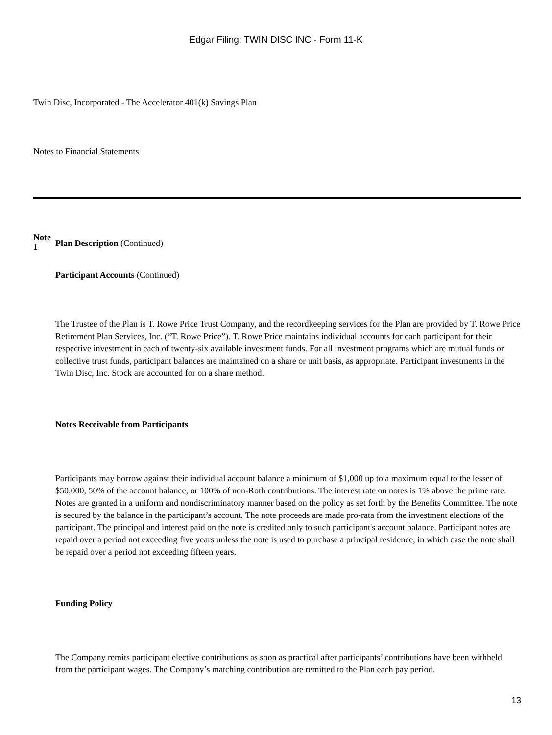Edgar Filing: TWIN DISC INC - Form 11-K
Twin Disc, Incorporated - The Accelerator 401(k) Savings Plan
Notes to Financial Statements
Note 1
Plan Description (Continued)
Participant Accounts (Continued)
The Trustee of the Plan is T. Rowe Price Trust Company, and the recordkeeping services for the Plan are provided by T. Rowe Price Retirement Plan Services, Inc. (“T. Rowe Price”). T. Rowe Price maintains individual accounts for each participant for their respective investment in each of twenty-six available investment funds. For all investment programs which are mutual funds or collective trust funds, participant balances are maintained on a share or unit basis, as appropriate. Participant investments in the Twin Disc, Inc. Stock are accounted for on a share method.
Notes Receivable from Participants
Participants may borrow against their individual account balance a minimum of $1,000 up to a maximum equal to the lesser of $50,000, 50% of the account balance, or 100% of non-Roth contributions. The interest rate on notes is 1% above the prime rate. Notes are granted in a uniform and nondiscriminatory manner based on the policy as set forth by the Benefits Committee. The note is secured by the balance in the participant’s account. The note proceeds are made pro-rata from the investment elections of the participant. The principal and interest paid on the note is credited only to such participant's account balance. Participant notes are repaid over a period not exceeding five years unless the note is used to purchase a principal residence, in which case the note shall be repaid over a period not exceeding fifteen years.
Funding Policy
The Company remits participant elective contributions as soon as practical after participants’ contributions have been withheld from the participant wages. The Company’s matching contribution are remitted to the Plan each pay period.
13